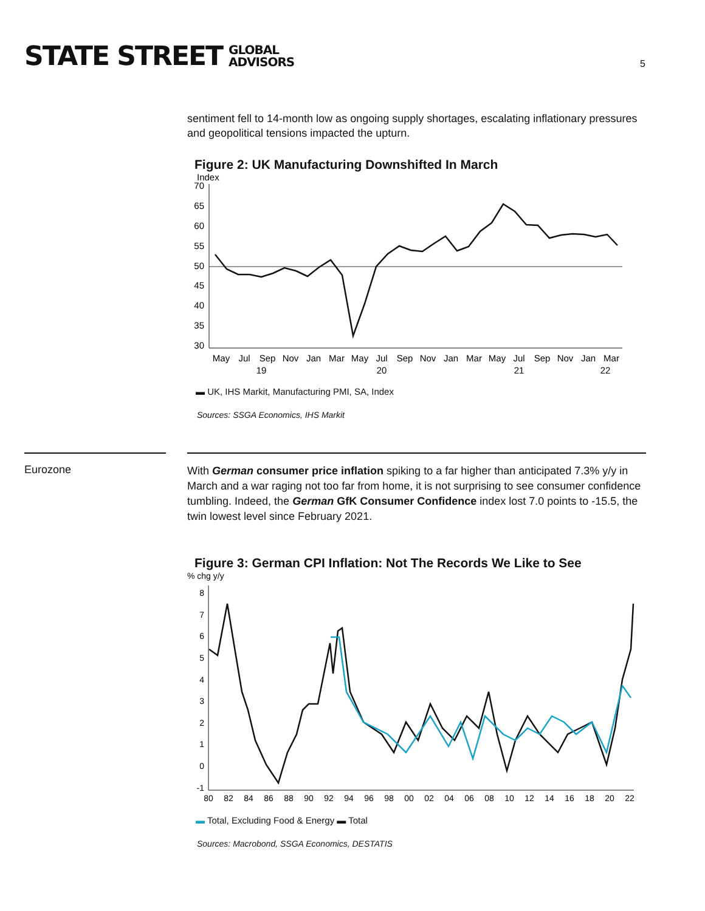STATE STREET GLOBAL
ADVISORS
5
sentiment fell to 14-month low as ongoing supply shortages, escalating inflationary pressures and geopolitical tensions impacted the upturn.
Figure 2: UK Manufacturing Downshifted In March
Index
70
65
60
55
50
45
40
35
30
May
Jul
Sep
Nov
Jan
Mar
May
Jul
Sep
Nov
Jan
Mar
May
Jul
Sep
Nov
Jan
Mar
19
20
21
22
▬ UK, IHS Markit, Manufacturing PMI, SA, Index
Sources: SSGA Economics, IHS Markit
Eurozone
With German consumer price inflation spiking to a far higher than anticipated 7.3% y/y in March and a war raging not too far from home, it is not surprising to see consumer confidence tumbling. Indeed, the German GfK Consumer Confidence index lost 7.0 points to -15.5, the twin lowest level since February 2021.
Figure 3: German CPI Inflation: Not The Records We Like to See
% chg y/y
8
7
6
5
4
3
2
1
0
-1
80
82
84
86
88
90
92
94
96
98
00
02
04
06
08
10
12
14
16
18
20
22
▬ Total, Excluding Food & Energy ▬ Total
Sources: Macrobond, SSGA Economics, DESTATIS